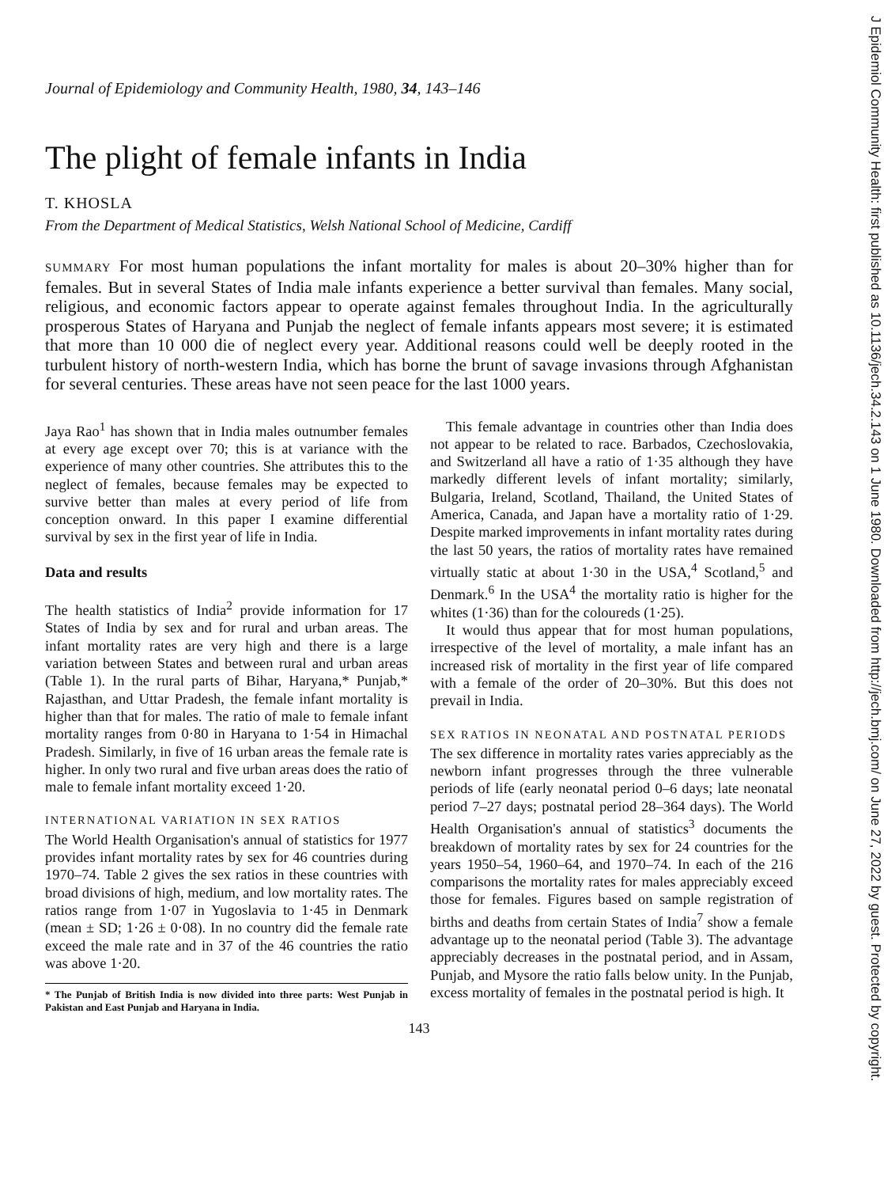Journal of Epidemiology and Community Health, 1980, 34, 143–146
The plight of female infants in India
T. KHOSLA
From the Department of Medical Statistics, Welsh National School of Medicine, Cardiff
SUMMARY For most human populations the infant mortality for males is about 20–30% higher than for females. But in several States of India male infants experience a better survival than females. Many social, religious, and economic factors appear to operate against females throughout India. In the agriculturally prosperous States of Haryana and Punjab the neglect of female infants appears most severe; it is estimated that more than 10 000 die of neglect every year. Additional reasons could well be deeply rooted in the turbulent history of north-western India, which has borne the brunt of savage invasions through Afghanistan for several centuries. These areas have not seen peace for the last 1000 years.
Jaya Rao<sup>1</sup> has shown that in India males outnumber females at every age except over 70; this is at variance with the experience of many other countries. She attributes this to the neglect of females, because females may be expected to survive better than males at every period of life from conception onward. In this paper I examine differential survival by sex in the first year of life in India.
Data and results
The health statistics of India<sup>2</sup> provide information for 17 States of India by sex and for rural and urban areas. The infant mortality rates are very high and there is a large variation between States and between rural and urban areas (Table 1). In the rural parts of Bihar, Haryana,* Punjab,* Rajasthan, and Uttar Pradesh, the female infant mortality is higher than that for males. The ratio of male to female infant mortality ranges from 0·80 in Haryana to 1·54 in Himachal Pradesh. Similarly, in five of 16 urban areas the female rate is higher. In only two rural and five urban areas does the ratio of male to female infant mortality exceed 1·20.
INTERNATIONAL VARIATION IN SEX RATIOS
The World Health Organisation's annual of statistics for 1977 provides infant mortality rates by sex for 46 countries during 1970–74. Table 2 gives the sex ratios in these countries with broad divisions of high, medium, and low mortality rates. The ratios range from 1·07 in Yugoslavia to 1·45 in Denmark (mean ± SD; 1·26 ± 0·08). In no country did the female rate exceed the male rate and in 37 of the 46 countries the ratio was above 1·20.
* The Punjab of British India is now divided into three parts: West Punjab in Pakistan and East Punjab and Haryana in India.
This female advantage in countries other than India does not appear to be related to race. Barbados, Czechoslovakia, and Switzerland all have a ratio of 1·35 although they have markedly different levels of infant mortality; similarly, Bulgaria, Ireland, Scotland, Thailand, the United States of America, Canada, and Japan have a mortality ratio of 1·29. Despite marked improvements in infant mortality rates during the last 50 years, the ratios of mortality rates have remained virtually static at about 1·30 in the USA,<sup>4</sup> Scotland,<sup>5</sup> and Denmark.<sup>6</sup> In the USA<sup>4</sup> the mortality ratio is higher for the whites (1·36) than for the coloureds (1·25).
It would thus appear that for most human populations, irrespective of the level of mortality, a male infant has an increased risk of mortality in the first year of life compared with a female of the order of 20–30%. But this does not prevail in India.
SEX RATIOS IN NEONATAL AND POSTNATAL PERIODS
The sex difference in mortality rates varies appreciably as the newborn infant progresses through the three vulnerable periods of life (early neonatal period 0–6 days; late neonatal period 7–27 days; postnatal period 28–364 days). The World Health Organisation's annual of statistics<sup>3</sup> documents the breakdown of mortality rates by sex for 24 countries for the years 1950–54, 1960–64, and 1970–74. In each of the 216 comparisons the mortality rates for males appreciably exceed those for females. Figures based on sample registration of births and deaths from certain States of India<sup>7</sup> show a female advantage up to the neonatal period (Table 3). The advantage appreciably decreases in the postnatal period, and in Assam, Punjab, and Mysore the ratio falls below unity. In the Punjab, excess mortality of females in the postnatal period is high. It
143
J Epidemiol Community Health: first published as 10.1136/jech.34.2.143 on 1 June 1980. Downloaded from http://jech.bmj.com/ on June 27, 2022 by guest. Protected by copyright.